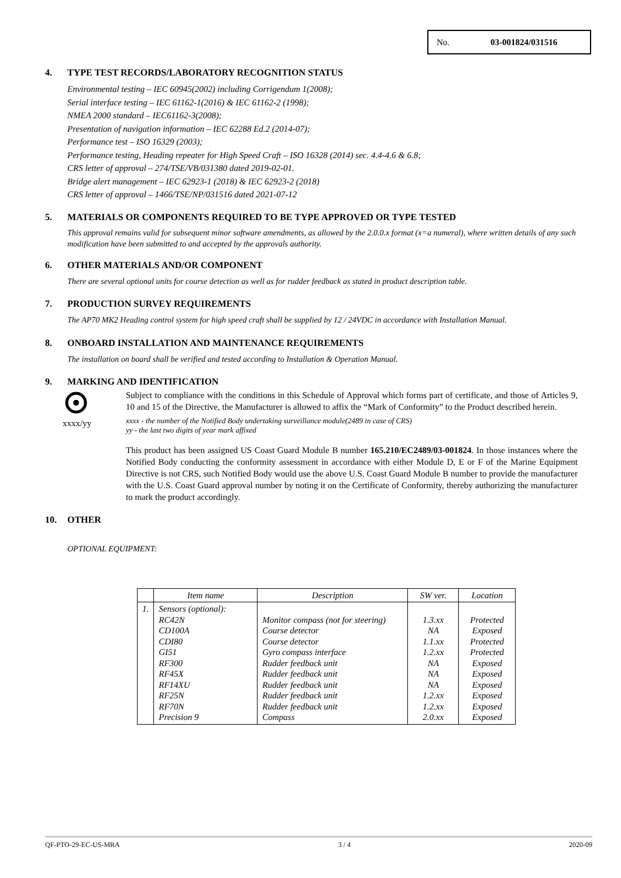No. 03-001824/031516
4. TYPE TEST RECORDS/LABORATORY RECOGNITION STATUS
Environmental testing – IEC 60945(2002) including Corrigendum 1(2008);
Serial interface testing – IEC 61162-1(2016) & IEC 61162-2 (1998);
NMEA 2000 standard – IEC61162-3(2008);
Presentation of navigation information – IEC 62288 Ed.2 (2014-07);
Performance test – ISO 16329 (2003);
Performance testing, Heading repeater for High Speed Craft – ISO 16328 (2014) sec. 4.4-4.6 & 6.8;
CRS letter of approval – 274/TSE/VB/031380 dated 2019-02-01.
Bridge alert management – IEC 62923-1 (2018) & IEC 62923-2 (2018)
CRS letter of approval – 1466/TSE/NP/031516 dated 2021-07-12
5. MATERIALS OR COMPONENTS REQUIRED TO BE TYPE APPROVED OR TYPE TESTED
This approval remains valid for subsequent minor software amendments, as allowed by the 2.0.0.x format (x=a numeral), where written details of any such modification have been submitted to and accepted by the approvals authority.
6. OTHER MATERIALS AND/OR COMPONENT
There are several optional units for course detection as well as for rudder feedback as stated in product description table.
7. PRODUCTION SURVEY REQUIREMENTS
The AP70 MK2 Heading control system for high speed craft shall be supplied by 12 / 24VDC in accordance with Installation Manual.
8. ONBOARD INSTALLATION AND MAINTENANCE REQUIREMENTS
The installation on board shall be verified and tested according to Installation & Operation Manual.
9. MARKING AND IDENTIFICATION
xxxx/yy
Subject to compliance with the conditions in this Schedule of Approval which forms part of certificate, and those of Articles 9, 10 and 15 of the Directive, the Manufacturer is allowed to affix the “Mark of Conformity” to the Product described herein.
xxxx - the number of the Notified Body undertaking surveillance module(2489 in case of CRS)
yy - the last two digits of year mark affixed
This product has been assigned US Coast Guard Module B number 165.210/EC2489/03-001824. In those instances where the Notified Body conducting the conformity assessment in accordance with either Module D, E or F of the Marine Equipment Directive is not CRS, such Notified Body would use the above U.S. Coast Guard Module B number to provide the manufacturer with the U.S. Coast Guard approval number by noting it on the Certificate of Conformity, thereby authorizing the manufacturer to mark the product accordingly.
10. OTHER
OPTIONAL EQUIPMENT:
| | Item name | Description | SW ver. | Location |
| --- | --- | --- | --- | --- |
| 1. | Sensors (optional): RC42N CD100A CDI80 GI51 RF300 RF45X RF14XU RF25N RF70N Precision 9 | Monitor compass (not for steering) Course detector Course detector Gyro compass interface Rudder feedback unit Rudder feedback unit Rudder feedback unit Rudder feedback unit Rudder feedback unit Compass | 1.3.xx NA 1.1.xx 1.2.xx NA NA NA 1.2.xx 1.2.xx 2.0.xx | Protected Exposed Protected Protected Exposed Exposed Exposed Exposed Exposed Exposed |
QF-PTO-29-EC-US-MRA 3 / 4 2020-09